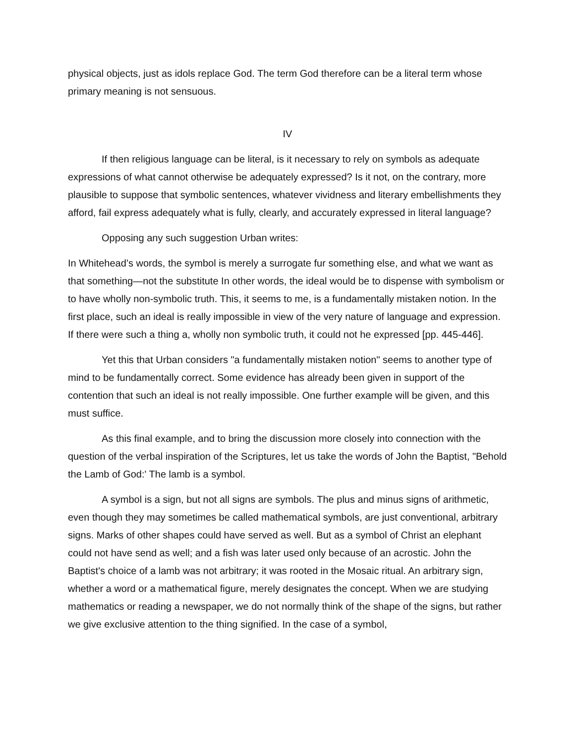physical objects, just as idols replace God. The term God therefore can be a literal term whose primary meaning is not sensuous.
IV
If then religious language can be literal, is it necessary to rely on symbols as adequate expressions of what cannot otherwise be adequately expressed? Is it not, on the contrary, more plausible to suppose that symbolic sentences, whatever vividness and literary embellishments they afford, fail express adequately what is fully, clearly, and accurately expressed in literal language?
Opposing any such suggestion Urban writes:
In Whitehead’s words, the symbol is merely a surrogate fur something else, and what we want as that something—not the substitute In other words, the ideal would be to dispense with symbolism or to have wholly non-symbolic truth. This, it seems to me, is a fundamentally mistaken notion. In the first place, such an ideal is really impossible in view of the very nature of language and expression. If there were such a thing a, wholly non symbolic truth, it could not he expressed [pp. 445-446].
Yet this that Urban considers "a fundamentally mistaken notion" seems to another type of mind to be fundamentally correct. Some evidence has already been given in support of the contention that such an ideal is not really impossible. One further example will be given, and this must suffice.
As this final example, and to bring the discussion more closely into connection with the question of the verbal inspiration of the Scriptures, let us take the words of John the Baptist, "Behold the Lamb of God:' The lamb is a symbol.
A symbol is a sign, but not all signs are symbols. The plus and minus signs of arithmetic, even though they may sometimes be called mathematical symbols, are just conventional, arbitrary signs. Marks of other shapes could have served as well. But as a symbol of Christ an elephant could not have send as well; and a fish was later used only because of an acrostic. John the Baptist's choice of a lamb was not arbitrary; it was rooted in the Mosaic ritual. An arbitrary sign, whether a word or a mathematical figure, merely designates the concept. When we are studying mathematics or reading a newspaper, we do not normally think of the shape of the signs, but rather we give exclusive attention to the thing signified. In the case of a symbol,